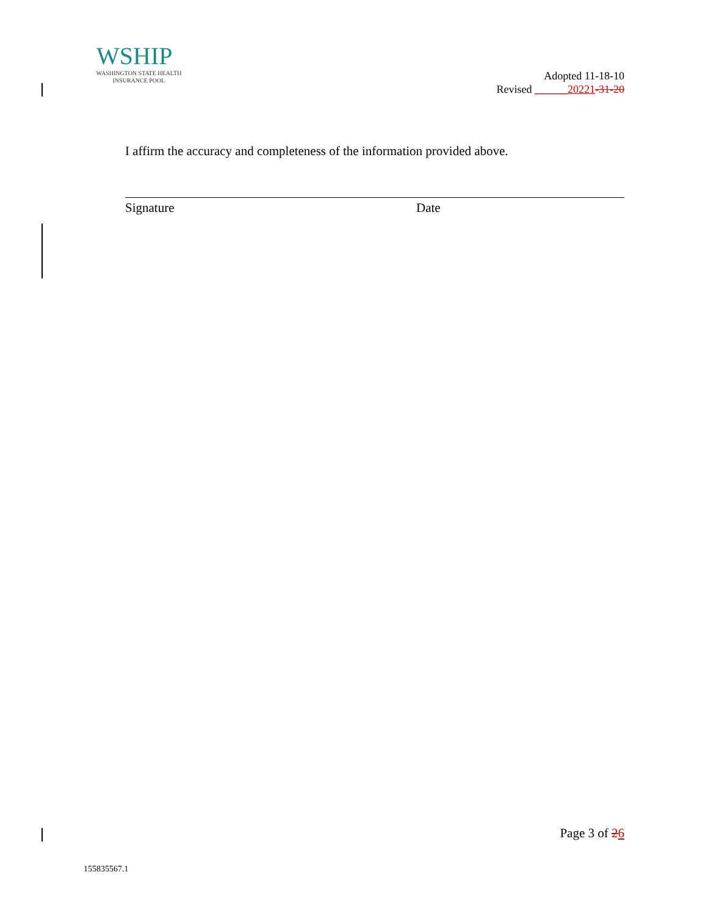WSHIP
WASHINGTON STATE HEALTH
INSURANCE POOL
Adopted 11-18-10
Revised ______20221-31-20
I affirm the accuracy and completeness of the information provided above.
Signature Date
Page 3 of 26
155835567.1